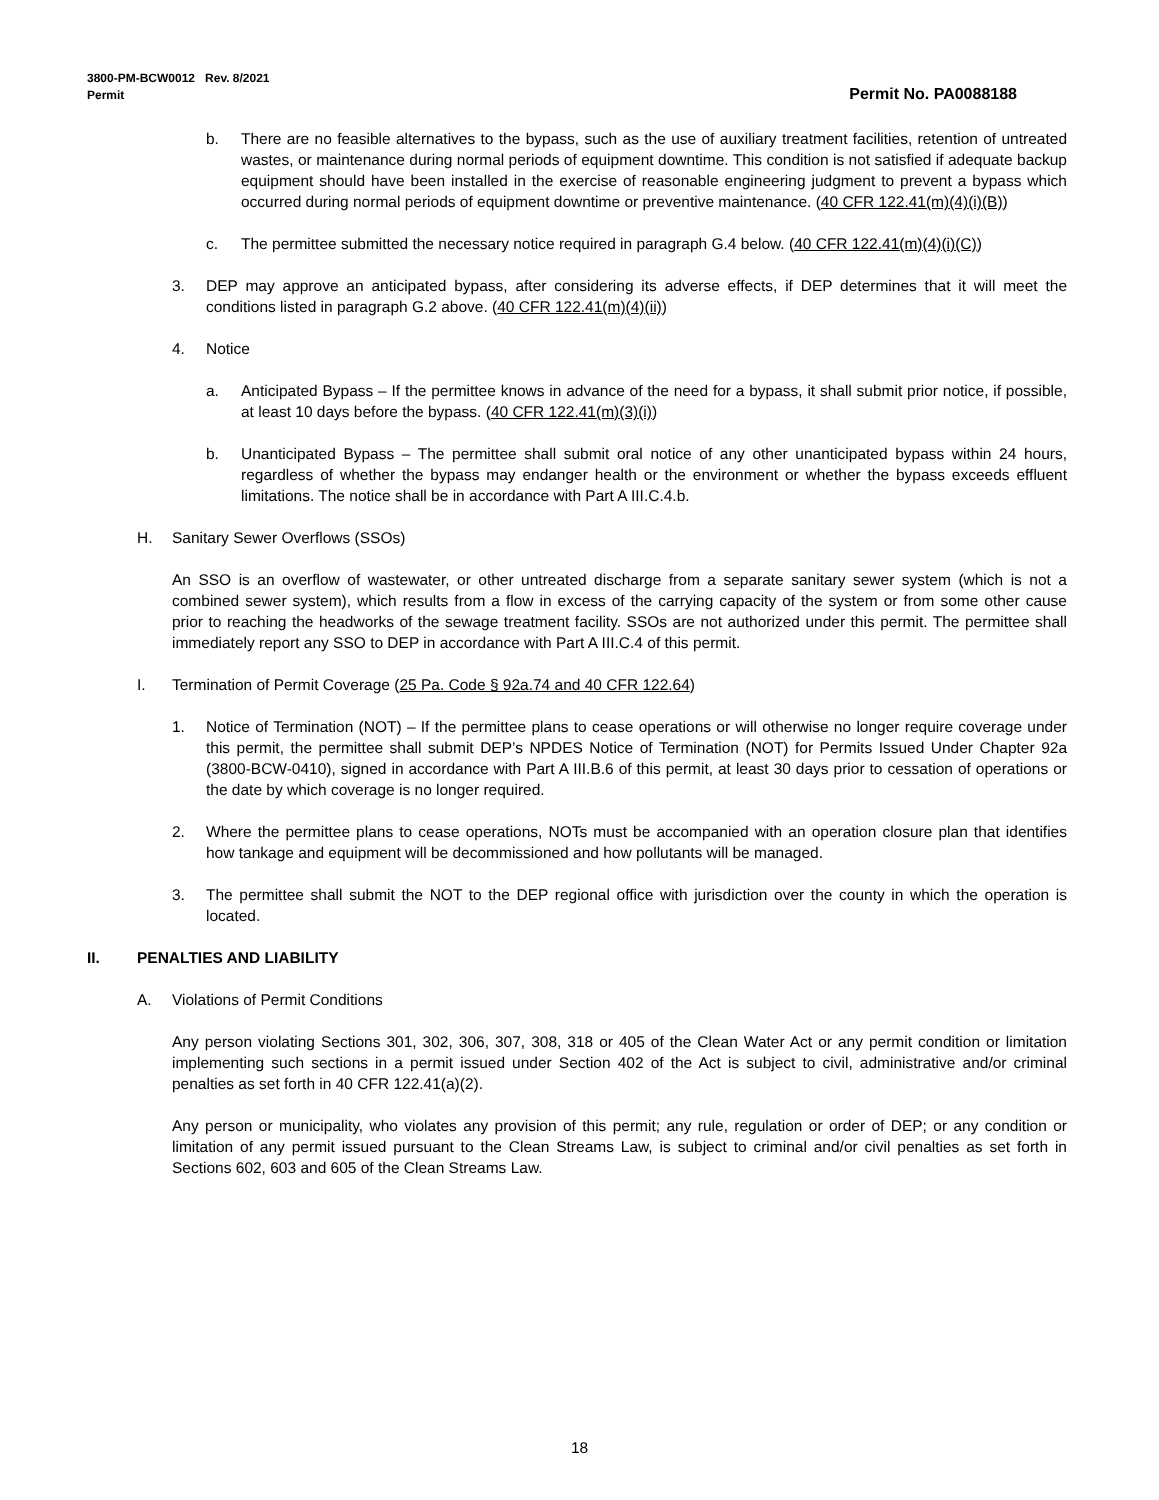3800-PM-BCW0012 Rev. 8/2021
Permit
Permit No. PA0088188
b. There are no feasible alternatives to the bypass, such as the use of auxiliary treatment facilities, retention of untreated wastes, or maintenance during normal periods of equipment downtime. This condition is not satisfied if adequate backup equipment should have been installed in the exercise of reasonable engineering judgment to prevent a bypass which occurred during normal periods of equipment downtime or preventive maintenance. (40 CFR 122.41(m)(4)(i)(B))
c. The permittee submitted the necessary notice required in paragraph G.4 below. (40 CFR 122.41(m)(4)(i)(C))
3. DEP may approve an anticipated bypass, after considering its adverse effects, if DEP determines that it will meet the conditions listed in paragraph G.2 above. (40 CFR 122.41(m)(4)(ii))
4. Notice
a. Anticipated Bypass – If the permittee knows in advance of the need for a bypass, it shall submit prior notice, if possible, at least 10 days before the bypass. (40 CFR 122.41(m)(3)(i))
b. Unanticipated Bypass – The permittee shall submit oral notice of any other unanticipated bypass within 24 hours, regardless of whether the bypass may endanger health or the environment or whether the bypass exceeds effluent limitations. The notice shall be in accordance with Part A III.C.4.b.
H. Sanitary Sewer Overflows (SSOs)
An SSO is an overflow of wastewater, or other untreated discharge from a separate sanitary sewer system (which is not a combined sewer system), which results from a flow in excess of the carrying capacity of the system or from some other cause prior to reaching the headworks of the sewage treatment facility. SSOs are not authorized under this permit. The permittee shall immediately report any SSO to DEP in accordance with Part A III.C.4 of this permit.
I. Termination of Permit Coverage (25 Pa. Code § 92a.74 and 40 CFR 122.64)
1. Notice of Termination (NOT) – If the permittee plans to cease operations or will otherwise no longer require coverage under this permit, the permittee shall submit DEP’s NPDES Notice of Termination (NOT) for Permits Issued Under Chapter 92a (3800-BCW-0410), signed in accordance with Part A III.B.6 of this permit, at least 30 days prior to cessation of operations or the date by which coverage is no longer required.
2. Where the permittee plans to cease operations, NOTs must be accompanied with an operation closure plan that identifies how tankage and equipment will be decommissioned and how pollutants will be managed.
3. The permittee shall submit the NOT to the DEP regional office with jurisdiction over the county in which the operation is located.
II. PENALTIES AND LIABILITY
A. Violations of Permit Conditions
Any person violating Sections 301, 302, 306, 307, 308, 318 or 405 of the Clean Water Act or any permit condition or limitation implementing such sections in a permit issued under Section 402 of the Act is subject to civil, administrative and/or criminal penalties as set forth in 40 CFR 122.41(a)(2).
Any person or municipality, who violates any provision of this permit; any rule, regulation or order of DEP; or any condition or limitation of any permit issued pursuant to the Clean Streams Law, is subject to criminal and/or civil penalties as set forth in Sections 602, 603 and 605 of the Clean Streams Law.
18